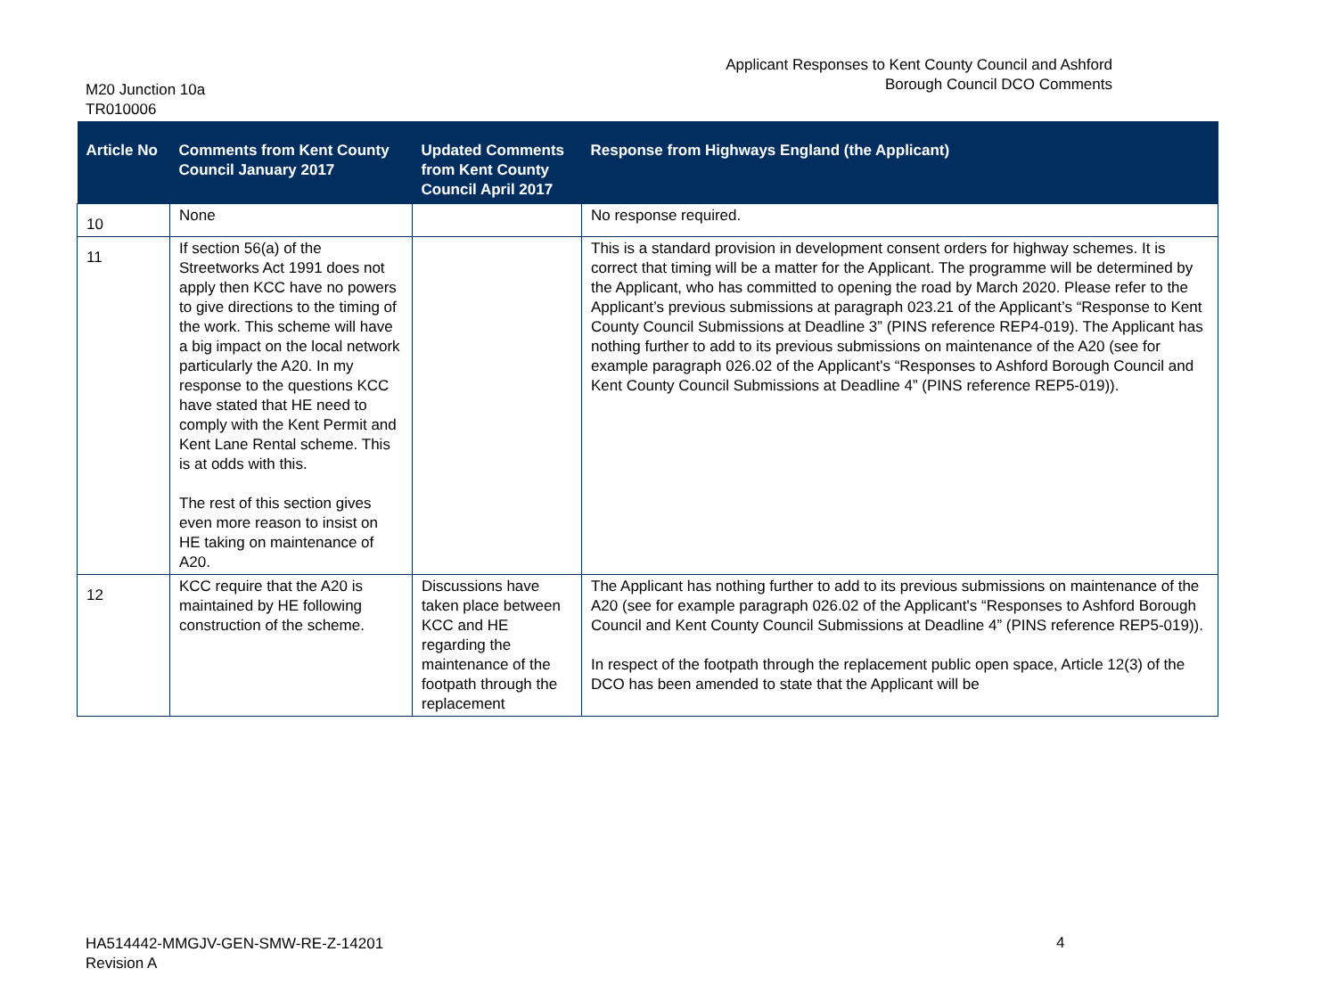M20 Junction 10a
TR010006
Applicant Responses to Kent County Council and Ashford
Borough Council DCO Comments
| Article No | Comments from Kent County Council January 2017 | Updated Comments from Kent County Council April 2017 | Response from Highways England (the Applicant) |
| --- | --- | --- | --- |
| 10 | None | | No response required. |
| 11 | If section 56(a) of the Streetworks Act 1991 does not apply then KCC have no powers to give directions to the timing of the work. This scheme will have a big impact on the local network particularly the A20. In my response to the questions KCC have stated that HE need to comply with the Kent Permit and Kent Lane Rental scheme. This is at odds with this. The rest of this section gives even more reason to insist on HE taking on maintenance of A20. | | This is a standard provision in development consent orders for highway schemes. It is correct that timing will be a matter for the Applicant. The programme will be determined by the Applicant, who has committed to opening the road by March 2020. Please refer to the Applicant’s previous submissions at paragraph 023.21 of the Applicant’s “Response to Kent County Council Submissions at Deadline 3” (PINS reference REP4-019). The Applicant has nothing further to add to its previous submissions on maintenance of the A20 (see for example paragraph 026.02 of the Applicant's “Responses to Ashford Borough Council and Kent County Council Submissions at Deadline 4” (PINS reference REP5-019)). |
| 12 | KCC require that the A20 is maintained by HE following construction of the scheme. | Discussions have taken place between KCC and HE regarding the maintenance of the footpath through the replacement | The Applicant has nothing further to add to its previous submissions on maintenance of the A20 (see for example paragraph 026.02 of the Applicant's “Responses to Ashford Borough Council and Kent County Council Submissions at Deadline 4” (PINS reference REP5-019)). In respect of the footpath through the replacement public open space, Article 12(3) of the DCO has been amended to state that the Applicant will be |
HA514442-MMGJV-GEN-SMW-RE-Z-14201
Revision A
4